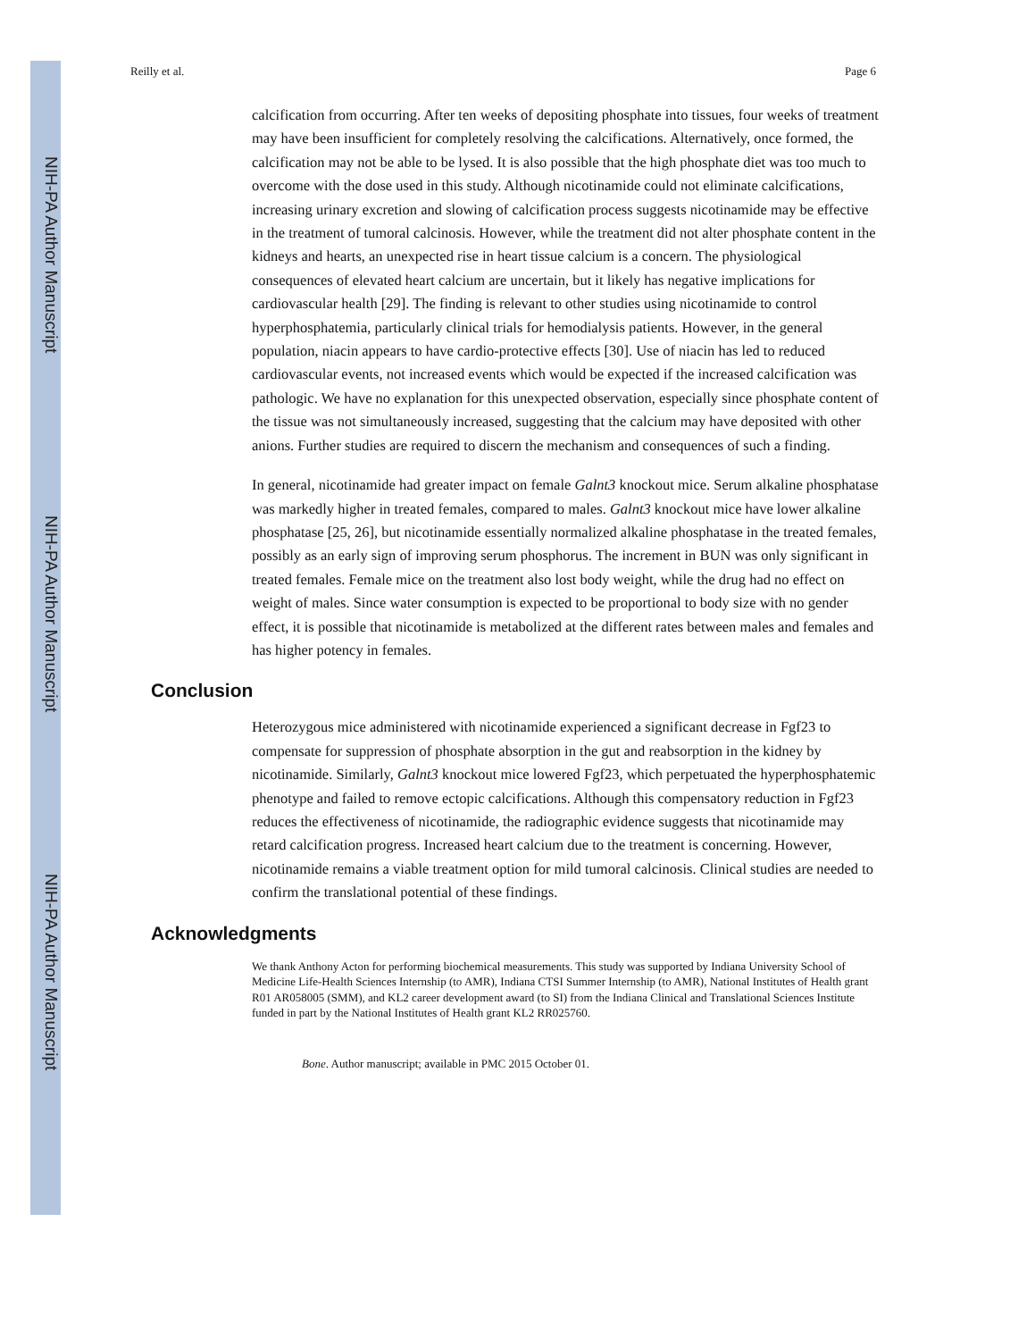NIH-PA Author Manuscript
NIH-PA Author Manuscript
NIH-PA Author Manuscript
Reilly et al. Page 6
calcification from occurring. After ten weeks of depositing phosphate into tissues, four weeks of treatment may have been insufficient for completely resolving the calcifications. Alternatively, once formed, the calcification may not be able to be lysed. It is also possible that the high phosphate diet was too much to overcome with the dose used in this study. Although nicotinamide could not eliminate calcifications, increasing urinary excretion and slowing of calcification process suggests nicotinamide may be effective in the treatment of tumoral calcinosis. However, while the treatment did not alter phosphate content in the kidneys and hearts, an unexpected rise in heart tissue calcium is a concern. The physiological consequences of elevated heart calcium are uncertain, but it likely has negative implications for cardiovascular health [29]. The finding is relevant to other studies using nicotinamide to control hyperphosphatemia, particularly clinical trials for hemodialysis patients. However, in the general population, niacin appears to have cardio-protective effects [30]. Use of niacin has led to reduced cardiovascular events, not increased events which would be expected if the increased calcification was pathologic. We have no explanation for this unexpected observation, especially since phosphate content of the tissue was not simultaneously increased, suggesting that the calcium may have deposited with other anions. Further studies are required to discern the mechanism and consequences of such a finding.
In general, nicotinamide had greater impact on female Galnt3 knockout mice. Serum alkaline phosphatase was markedly higher in treated females, compared to males. Galnt3 knockout mice have lower alkaline phosphatase [25, 26], but nicotinamide essentially normalized alkaline phosphatase in the treated females, possibly as an early sign of improving serum phosphorus. The increment in BUN was only significant in treated females. Female mice on the treatment also lost body weight, while the drug had no effect on weight of males. Since water consumption is expected to be proportional to body size with no gender effect, it is possible that nicotinamide is metabolized at the different rates between males and females and has higher potency in females.
Conclusion
Heterozygous mice administered with nicotinamide experienced a significant decrease in Fgf23 to compensate for suppression of phosphate absorption in the gut and reabsorption in the kidney by nicotinamide. Similarly, Galnt3 knockout mice lowered Fgf23, which perpetuated the hyperphosphatemic phenotype and failed to remove ectopic calcifications. Although this compensatory reduction in Fgf23 reduces the effectiveness of nicotinamide, the radiographic evidence suggests that nicotinamide may retard calcification progress. Increased heart calcium due to the treatment is concerning. However, nicotinamide remains a viable treatment option for mild tumoral calcinosis. Clinical studies are needed to confirm the translational potential of these findings.
Acknowledgments
We thank Anthony Acton for performing biochemical measurements. This study was supported by Indiana University School of Medicine Life-Health Sciences Internship (to AMR), Indiana CTSI Summer Internship (to AMR), National Institutes of Health grant R01 AR058005 (SMM), and KL2 career development award (to SI) from the Indiana Clinical and Translational Sciences Institute funded in part by the National Institutes of Health grant KL2 RR025760.
Bone. Author manuscript; available in PMC 2015 October 01.